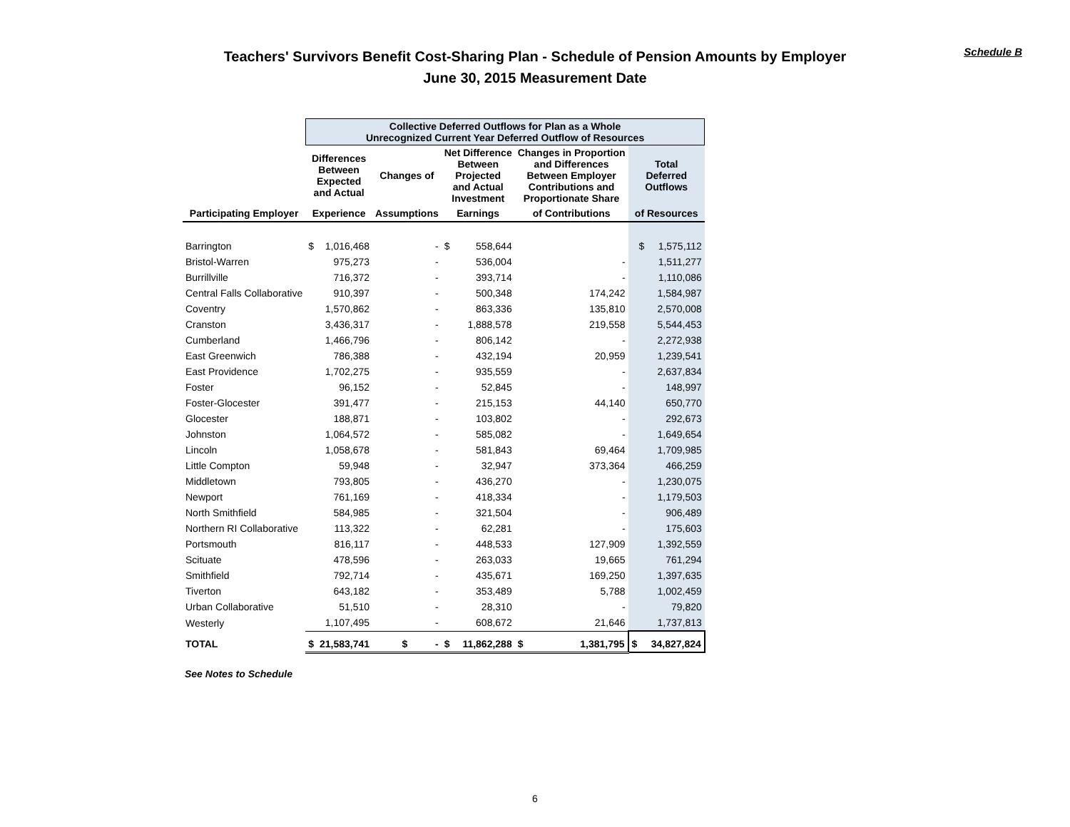Teachers' Survivors Benefit Cost-Sharing Plan - Schedule of Pension Amounts by Employer
June 30, 2015 Measurement Date
Schedule B
| | Collective Deferred Outflows for Plan as a Whole Unrecognized Current Year Deferred Outflow of Resources | | | | | | | |
| --- | --- | --- | --- | --- | --- | --- | --- | --- |
| | Differences Between Expected and Actual | | Changes of | Net Difference Between Projected and Actual Investment | | Changes in Proportion and Differences Between Employer Contributions and Proportionate Share | | Total Deferred Outflows |
| Participating Employer | Experience | | Assumptions | Earnings | | of Contributions | | of Resources |
| Barrington | $ | 1,016,468 | - | $ | 558,644 | | | $ 1,575,112 |
| Bristol-Warren | | 975,273 | - | | 536,004 | | - | 1,511,277 |
| Burrillville | | 716,372 | - | | 393,714 | | - | 1,110,086 |
| Central Falls Collaborative | | 910,397 | - | | 500,348 | | 174,242 | 1,584,987 |
| Coventry | | 1,570,862 | - | | 863,336 | | 135,810 | 2,570,008 |
| Cranston | | 3,436,317 | - | | 1,888,578 | | 219,558 | 5,544,453 |
| Cumberland | | 1,466,796 | - | | 806,142 | | - | 2,272,938 |
| East Greenwich | | 786,388 | - | | 432,194 | | 20,959 | 1,239,541 |
| East Providence | | 1,702,275 | - | | 935,559 | | - | 2,637,834 |
| Foster | | 96,152 | - | | 52,845 | | - | 148,997 |
| Foster-Glocester | | 391,477 | - | | 215,153 | | 44,140 | 650,770 |
| Glocester | | 188,871 | - | | 103,802 | | - | 292,673 |
| Johnston | | 1,064,572 | - | | 585,082 | | - | 1,649,654 |
| Lincoln | | 1,058,678 | - | | 581,843 | | 69,464 | 1,709,985 |
| Little Compton | | 59,948 | - | | 32,947 | | 373,364 | 466,259 |
| Middletown | | 793,805 | - | | 436,270 | | - | 1,230,075 |
| Newport | | 761,169 | - | | 418,334 | | - | 1,179,503 |
| North Smithfield | | 584,985 | - | | 321,504 | | - | 906,489 |
| Northern RI Collaborative | | 113,322 | - | | 62,281 | | - | 175,603 |
| Portsmouth | | 816,117 | - | | 448,533 | | 127,909 | 1,392,559 |
| Scituate | | 478,596 | - | | 263,033 | | 19,665 | 761,294 |
| Smithfield | | 792,714 | - | | 435,671 | | 169,250 | 1,397,635 |
| Tiverton | | 643,182 | - | | 353,489 | | 5,788 | 1,002,459 |
| Urban Collaborative | | 51,510 | - | | 28,310 | | - | 79,820 |
| Westerly | | 1,107,495 | - | | 608,672 | | 21,646 | 1,737,813 |
| TOTAL | $ | 21,583,741 | $ - | $ | 11,862,288 | $ | 1,381,795 | $ 34,827,824 |
See Notes to Schedule
6